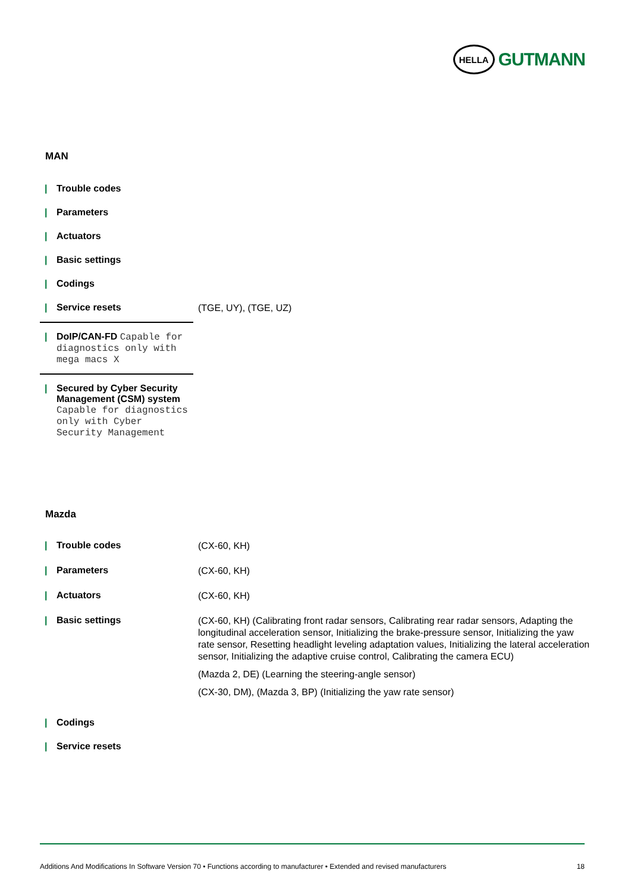HELLA
GUTMANN
MAN
| / Trouble codes | |
| / Parameters | |
| / Actuators | |
| / Basic settings | |
| / Codings | |
| / Service resets | (TGE, UY), (TGE, UZ) |
| / DoIP/CAN-FD Capable for diagnostics only with mega macs X | |
| / Secured by Cyber Security Management (CSM) system Capable for diagnostics only with Cyber Security Management | |
Mazda
| / Trouble codes | (CX-60, KH) |
| / Parameters | (CX-60, KH) |
| / Actuators | (CX-60, KH) |
| / Basic settings | (CX-60, KH) (Calibrating front radar sensors, Calibrating rear radar sensors, Adapting the longitudinal acceleration sensor, Initializing the brake-pressure sensor, Initializing the yaw rate sensor, Resetting headlight leveling adaptation values, Initializing the lateral acceleration sensor, Initializing the adaptive cruise control, Calibrating the camera ECU) (Mazda 2, DE) (Learning the steering-angle sensor) (CX-30, DM), (Mazda 3, BP) (Initializing the yaw rate sensor) |
| / Codings | |
| / Service resets | |
Additions And Modifications In Software Version 70 • Functions according to manufacturer • Extended and revised manufacturers 18